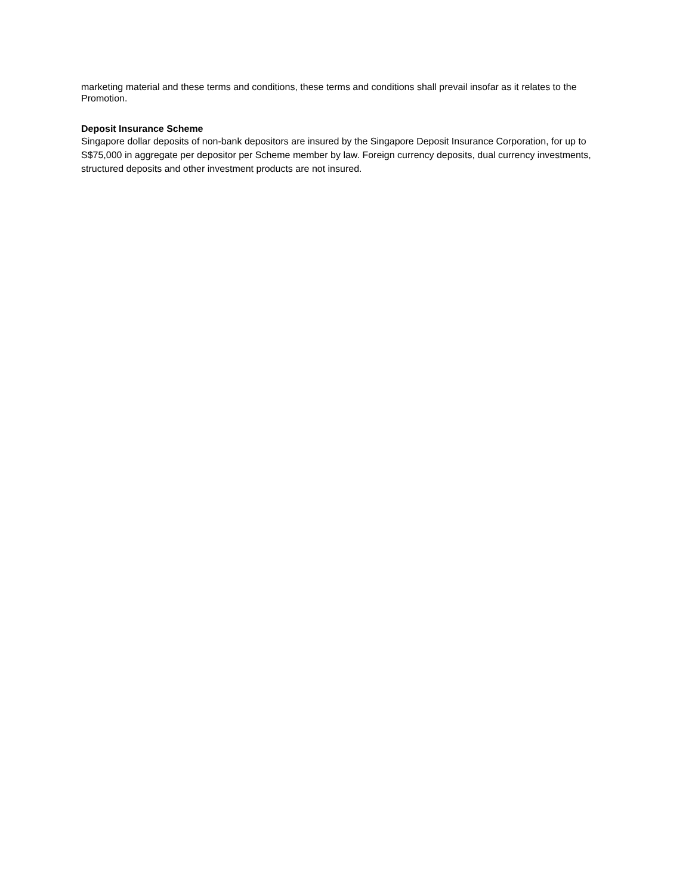marketing material and these terms and conditions, these terms and conditions shall prevail insofar as it relates to the Promotion.
Deposit Insurance Scheme
Singapore dollar deposits of non-bank depositors are insured by the Singapore Deposit Insurance Corporation, for up to S$75,000 in aggregate per depositor per Scheme member by law. Foreign currency deposits, dual currency investments, structured deposits and other investment products are not insured.